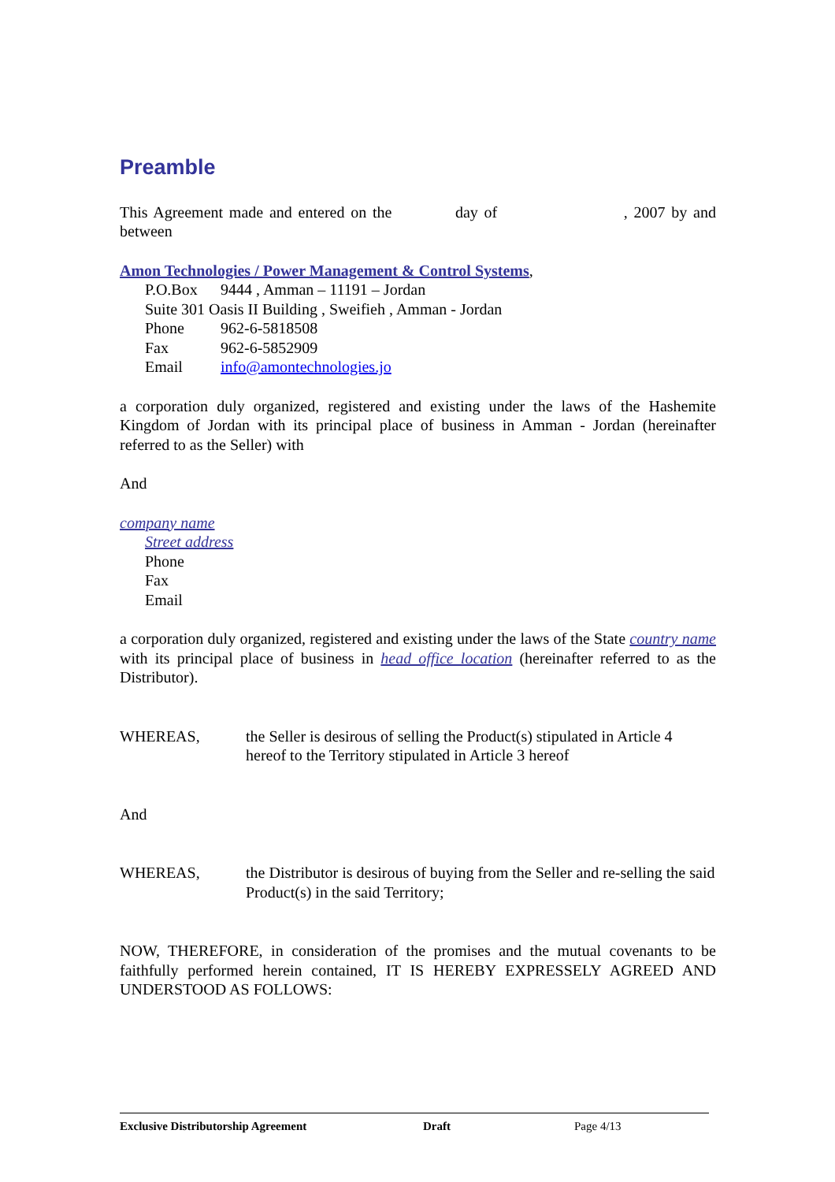Preamble
This Agreement made and entered on the day of , 2007 by and between
Amon Technologies / Power Management & Control Systems,
P.O.Box 9444 , Amman – 11191 – Jordan
Suite 301 Oasis II Building , Sweifieh , Amman - Jordan
Phone 962-6-5818508
Fax 962-6-5852909
Email info@amontechnologies.jo
a corporation duly organized, registered and existing under the laws of the Hashemite Kingdom of Jordan with its principal place of business in Amman - Jordan (hereinafter referred to as the Seller) with
And
company name
Street address
Phone
Fax
Email
a corporation duly organized, registered and existing under the laws of the State country name with its principal place of business in head office location (hereinafter referred to as the Distributor).
WHEREAS, the Seller is desirous of selling the Product(s) stipulated in Article 4 hereof to the Territory stipulated in Article 3 hereof
And
WHEREAS, the Distributor is desirous of buying from the Seller and re-selling the said Product(s) in the said Territory;
NOW, THEREFORE, in consideration of the promises and the mutual covenants to be faithfully performed herein contained, IT IS HEREBY EXPRESSELY AGREED AND UNDERSTOOD AS FOLLOWS:
Exclusive Distributorship Agreement Draft Page 4/13